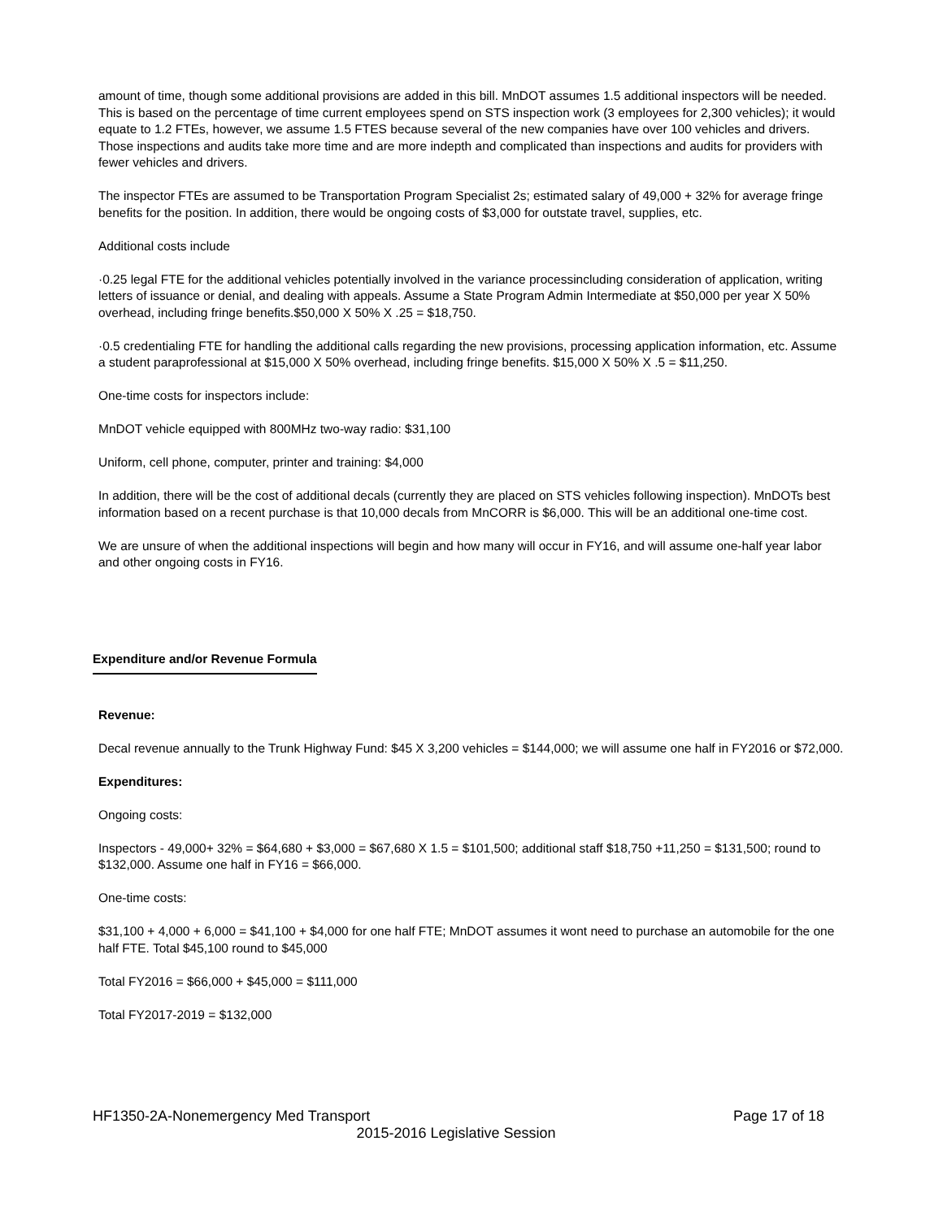amount of time, though some additional provisions are added in this bill. MnDOT assumes 1.5 additional inspectors will be needed. This is based on the percentage of time current employees spend on STS inspection work (3 employees for 2,300 vehicles); it would equate to 1.2 FTEs, however, we assume 1.5 FTES because several of the new companies have over 100 vehicles and drivers. Those inspections and audits take more time and are more indepth and complicated than inspections and audits for providers with fewer vehicles and drivers.
The inspector FTEs are assumed to be Transportation Program Specialist 2s; estimated salary of 49,000 + 32% for average fringe benefits for the position. In addition, there would be ongoing costs of $3,000 for outstate travel, supplies, etc.
Additional costs include
·0.25 legal FTE for the additional vehicles potentially involved in the variance processincluding consideration of application, writing letters of issuance or denial, and dealing with appeals. Assume a State Program Admin Intermediate at $50,000 per year X 50% overhead, including fringe benefits.$50,000 X 50% X .25 = $18,750.
·0.5 credentialing FTE for handling the additional calls regarding the new provisions, processing application information, etc. Assume a student paraprofessional at $15,000 X 50% overhead, including fringe benefits. $15,000 X 50% X .5 = $11,250.
One-time costs for inspectors include:
MnDOT vehicle equipped with 800MHz two-way radio: $31,100
Uniform, cell phone, computer, printer and training: $4,000
In addition, there will be the cost of additional decals (currently they are placed on STS vehicles following inspection). MnDOTs best information based on a recent purchase is that 10,000 decals from MnCORR is $6,000. This will be an additional one-time cost.
We are unsure of when the additional inspections will begin and how many will occur in FY16, and will assume one-half year labor and other ongoing costs in FY16.
Expenditure and/or Revenue Formula
Revenue:
Decal revenue annually to the Trunk Highway Fund: $45 X 3,200 vehicles = $144,000; we will assume one half in FY2016 or $72,000.
Expenditures:
Ongoing costs:
Inspectors - 49,000+ 32% = $64,680 + $3,000 = $67,680 X 1.5 = $101,500; additional staff $18,750 +11,250 = $131,500; round to $132,000. Assume one half in FY16 = $66,000.
One-time costs:
$31,100 + 4,000 + 6,000 = $41,100 + $4,000 for one half FTE; MnDOT assumes it wont need to purchase an automobile for the one half FTE. Total $45,100 round to $45,000
Total FY2016 = $66,000 + $45,000 = $111,000
Total FY2017-2019 = $132,000
HF1350-2A-Nonemergency Med Transport Page 17 of 18
2015-2016 Legislative Session